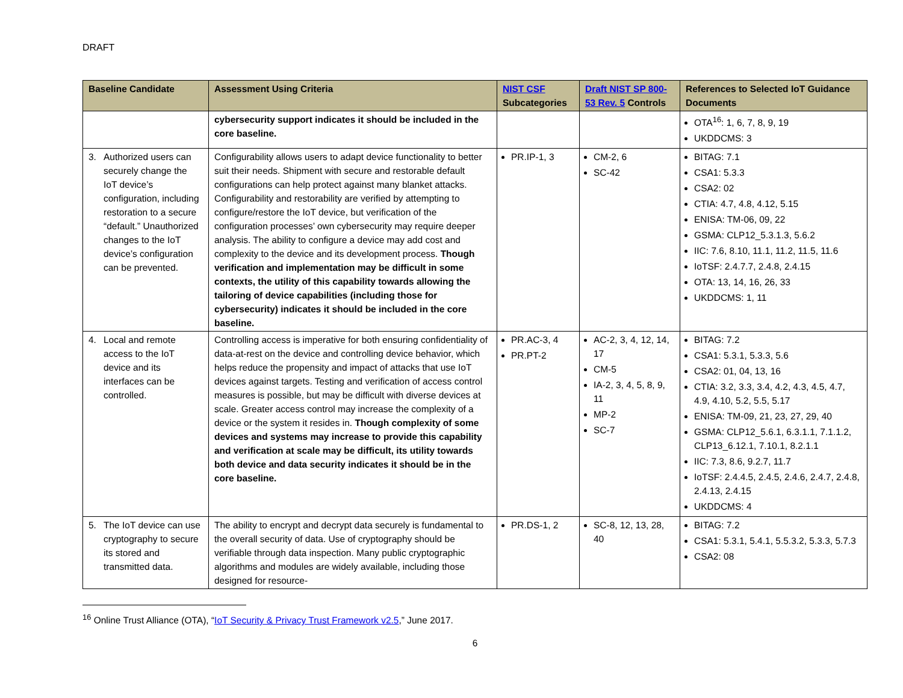DRAFT
| Baseline Candidate | Assessment Using Criteria | NIST CSF Subcategories | Draft NIST SP 800-53 Rev. 5 Controls | References to Selected IoT Guidance Documents |
| --- | --- | --- | --- | --- |
| | cybersecurity support indicates it should be included in the core baseline. | | | OTA<sup>16</sup>: 1, 6, 7, 8, 9, 19 UKDDCMS: 3 |
| 3. Authorized users can securely change the IoT device’s configuration, including restoration to a secure “default.” Unauthorized changes to the IoT device’s configuration can be prevented. | Configurability allows users to adapt device functionality to better suit their needs. Shipment with secure and restorable default configurations can help protect against many blanket attacks. Configurability and restorability are verified by attempting to configure/restore the IoT device, but verification of the configuration processes’ own cybersecurity may require deeper analysis. The ability to configure a device may add cost and complexity to the device and its development process. Though verification and implementation may be difficult in some contexts, the utility of this capability towards allowing the tailoring of device capabilities (including those for cybersecurity) indicates it should be included in the core baseline. | PR.IP-1, 3 | CM-2, 6 SC-42 | BITAG: 7.1 CSA1: 5.3.3 CSA2: 02 CTIA: 4.7, 4.8, 4.12, 5.15 ENISA: TM-06, 09, 22 GSMA: CLP12_5.3.1.3, 5.6.2 IIC: 7.6, 8.10, 11.1, 11.2, 11.5, 11.6 IoTSF: 2.4.7.7, 2.4.8, 2.4.15 OTA: 13, 14, 16, 26, 33 UKDDCMS: 1, 11 |
| 4. Local and remote access to the IoT device and its interfaces can be controlled. | Controlling access is imperative for both ensuring confidentiality of data-at-rest on the device and controlling device behavior, which helps reduce the propensity and impact of attacks that use IoT devices against targets. Testing and verification of access control measures is possible, but may be difficult with diverse devices at scale. Greater access control may increase the complexity of a device or the system it resides in. Though complexity of some devices and systems may increase to provide this capability and verification at scale may be difficult, its utility towards both device and data security indicates it should be in the core baseline. | PR.AC-3, 4 PR.PT-2 | AC-2, 3, 4, 12, 14, 17 CM-5 IA-2, 3, 4, 5, 8, 9, 11 MP-2 SC-7 | BITAG: 7.2 CSA1: 5.3.1, 5.3.3, 5.6 CSA2: 01, 04, 13, 16 CTIA: 3.2, 3.3, 3.4, 4.2, 4.3, 4.5, 4.7, 4.9, 4.10, 5.2, 5.5, 5.17 ENISA: TM-09, 21, 23, 27, 29, 40 GSMA: CLP12_5.6.1, 6.3.1.1, 7.1.1.2, CLP13_6.12.1, 7.10.1, 8.2.1.1 IIC: 7.3, 8.6, 9.2.7, 11.7 IoTSF: 2.4.4.5, 2.4.5, 2.4.6, 2.4.7, 2.4.8, 2.4.13, 2.4.15 UKDDCMS: 4 |
| 5. The IoT device can use cryptography to secure its stored and transmitted data. | The ability to encrypt and decrypt data securely is fundamental to the overall security of data. Use of cryptography should be verifiable through data inspection. Many public cryptographic algorithms and modules are widely available, including those designed for resource- | PR.DS-1, 2 | SC-8, 12, 13, 28, 40 | BITAG: 7.2 CSA1: 5.3.1, 5.4.1, 5.5.3.2, 5.3.3, 5.7.3 CSA2: 08 |
<sup>16</sup> Online Trust Alliance (OTA), “IoT Security & Privacy Trust Framework v2.5,” June 2017.
6